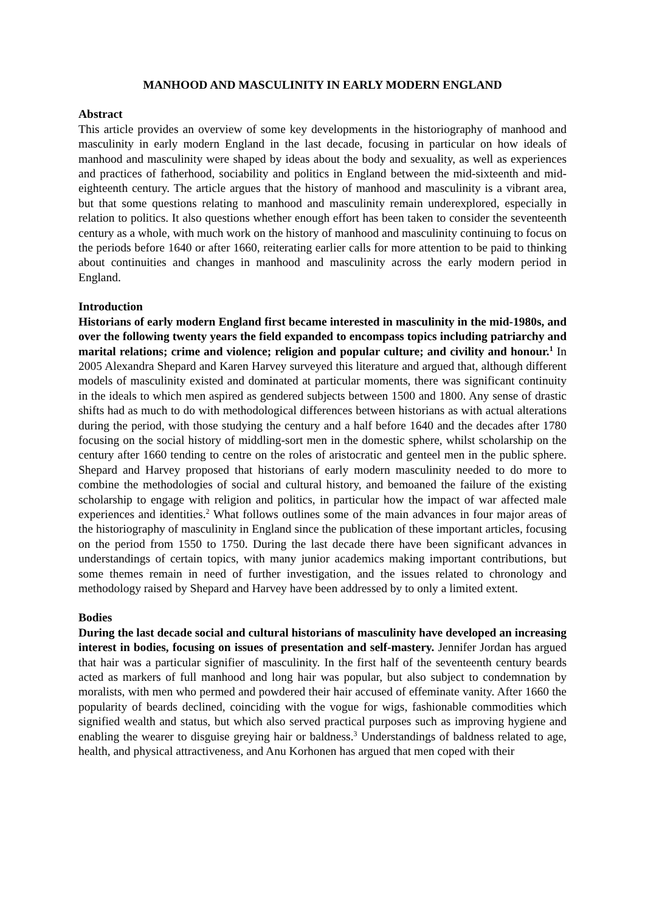MANHOOD AND MASCULINITY IN EARLY MODERN ENGLAND
Abstract
This article provides an overview of some key developments in the historiography of manhood and masculinity in early modern England in the last decade, focusing in particular on how ideals of manhood and masculinity were shaped by ideas about the body and sexuality, as well as experiences and practices of fatherhood, sociability and politics in England between the mid-sixteenth and mid-eighteenth century. The article argues that the history of manhood and masculinity is a vibrant area, but that some questions relating to manhood and masculinity remain underexplored, especially in relation to politics. It also questions whether enough effort has been taken to consider the seventeenth century as a whole, with much work on the history of manhood and masculinity continuing to focus on the periods before 1640 or after 1660, reiterating earlier calls for more attention to be paid to thinking about continuities and changes in manhood and masculinity across the early modern period in England.
Introduction
Historians of early modern England first became interested in masculinity in the mid-1980s, and over the following twenty years the field expanded to encompass topics including patriarchy and marital relations; crime and violence; religion and popular culture; and civility and honour.<sup>1</sup> In 2005 Alexandra Shepard and Karen Harvey surveyed this literature and argued that, although different models of masculinity existed and dominated at particular moments, there was significant continuity in the ideals to which men aspired as gendered subjects between 1500 and 1800. Any sense of drastic shifts had as much to do with methodological differences between historians as with actual alterations during the period, with those studying the century and a half before 1640 and the decades after 1780 focusing on the social history of middling-sort men in the domestic sphere, whilst scholarship on the century after 1660 tending to centre on the roles of aristocratic and genteel men in the public sphere. Shepard and Harvey proposed that historians of early modern masculinity needed to do more to combine the methodologies of social and cultural history, and bemoaned the failure of the existing scholarship to engage with religion and politics, in particular how the impact of war affected male experiences and identities.<sup>2</sup> What follows outlines some of the main advances in four major areas of the historiography of masculinity in England since the publication of these important articles, focusing on the period from 1550 to 1750. During the last decade there have been significant advances in understandings of certain topics, with many junior academics making important contributions, but some themes remain in need of further investigation, and the issues related to chronology and methodology raised by Shepard and Harvey have been addressed by to only a limited extent.
Bodies
During the last decade social and cultural historians of masculinity have developed an increasing interest in bodies, focusing on issues of presentation and self-mastery. Jennifer Jordan has argued that hair was a particular signifier of masculinity. In the first half of the seventeenth century beards acted as markers of full manhood and long hair was popular, but also subject to condemnation by moralists, with men who permed and powdered their hair accused of effeminate vanity. After 1660 the popularity of beards declined, coinciding with the vogue for wigs, fashionable commodities which signified wealth and status, but which also served practical purposes such as improving hygiene and enabling the wearer to disguise greying hair or baldness.<sup>3</sup> Understandings of baldness related to age, health, and physical attractiveness, and Anu Korhonen has argued that men coped with their